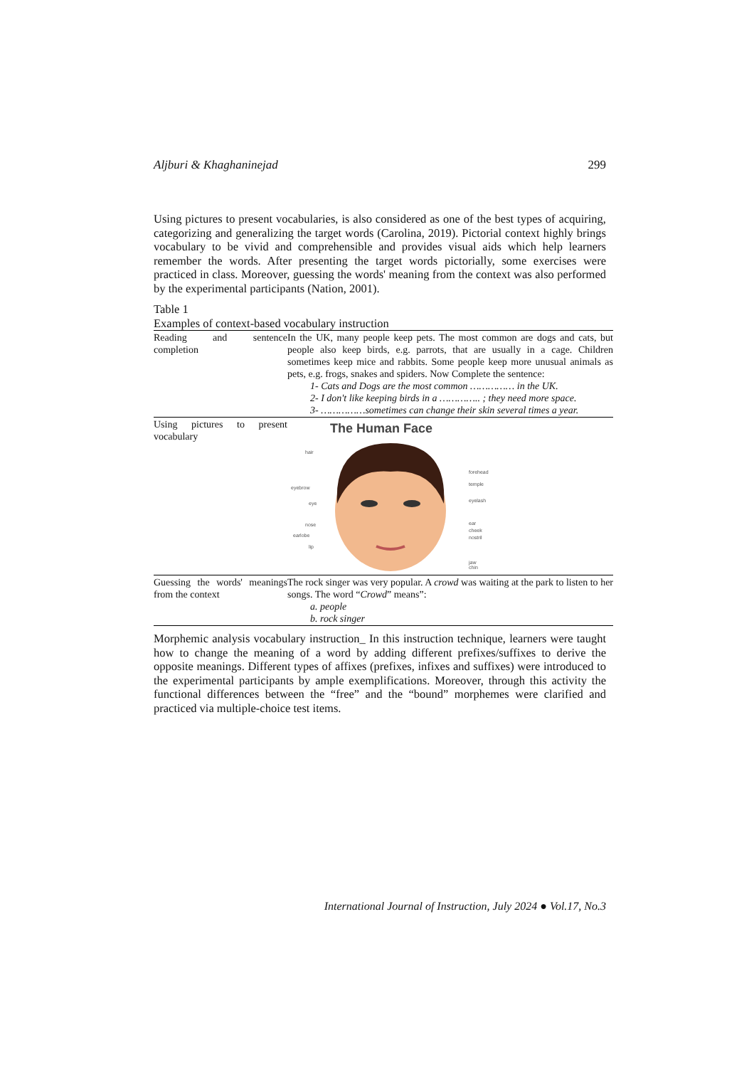Aljburi & Khaghaninejad 299
Using pictures to present vocabularies, is also considered as one of the best types of acquiring, categorizing and generalizing the target words (Carolina, 2019). Pictorial context highly brings vocabulary to be vivid and comprehensible and provides visual aids which help learners remember the words. After presenting the target words pictorially, some exercises were practiced in class. Moreover, guessing the words' meaning from the context was also performed by the experimental participants (Nation, 2001).
Table 1
Examples of context-based vocabulary instruction
| Reading and sentence completion | In the UK, many people keep pets. The most common are dogs and cats, but people also keep birds, e.g. parrots, that are usually in a cage. Children sometimes keep mice and rabbits. Some people keep more unusual animals as pets, e.g. frogs, snakes and spiders. Now Complete the sentence: 1- Cats and Dogs are the most common …………… in the UK. 2- I don't like keeping birds in a ………….. ; they need more space. 3- ……………sometimes can change their skin several times a year. |
| Using pictures to present vocabulary | The Human Face hair eyebrow eye nose earlobe lip forehead temple eyelash ear cheek nostril jaw chin |
| Guessing the words' meanings from the context | The rock singer was very popular. A crowd was waiting at the park to listen to her songs. The word “ Crowd ” means”: a. people b. rock singer |
Morphemic analysis vocabulary instruction_ In this instruction technique, learners were taught how to change the meaning of a word by adding different prefixes/suffixes to derive the opposite meanings. Different types of affixes (prefixes, infixes and suffixes) were introduced to the experimental participants by ample exemplifications. Moreover, through this activity the functional differences between the “free” and the “bound” morphemes were clarified and practiced via multiple-choice test items.
International Journal of Instruction, July 2024 ● Vol.17, No.3